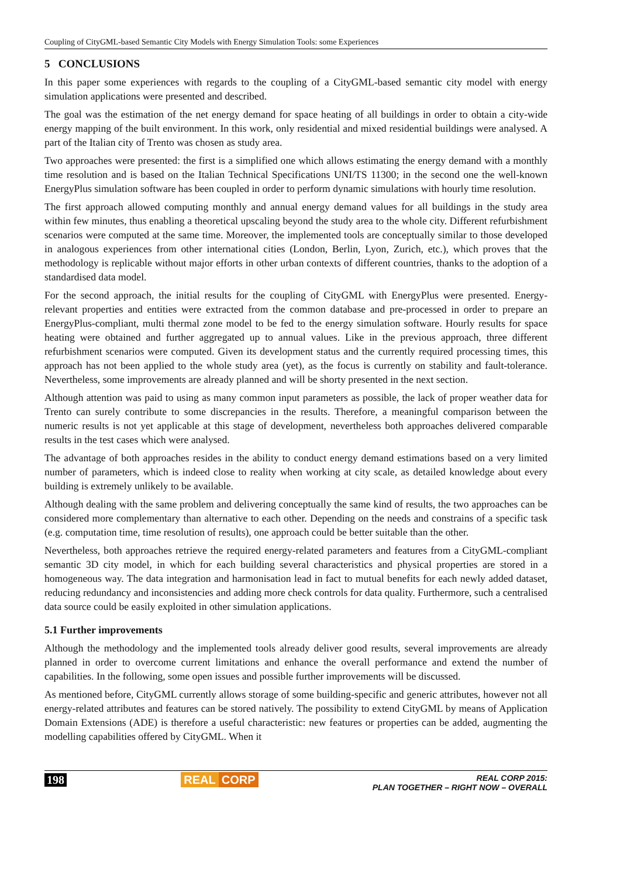Coupling of CityGML-based Semantic City Models with Energy Simulation Tools: some Experiences
5 CONCLUSIONS
In this paper some experiences with regards to the coupling of a CityGML-based semantic city model with energy simulation applications were presented and described.
The goal was the estimation of the net energy demand for space heating of all buildings in order to obtain a city-wide energy mapping of the built environment. In this work, only residential and mixed residential buildings were analysed. A part of the Italian city of Trento was chosen as study area.
Two approaches were presented: the first is a simplified one which allows estimating the energy demand with a monthly time resolution and is based on the Italian Technical Specifications UNI/TS 11300; in the second one the well-known EnergyPlus simulation software has been coupled in order to perform dynamic simulations with hourly time resolution.
The first approach allowed computing monthly and annual energy demand values for all buildings in the study area within few minutes, thus enabling a theoretical upscaling beyond the study area to the whole city. Different refurbishment scenarios were computed at the same time. Moreover, the implemented tools are conceptually similar to those developed in analogous experiences from other international cities (London, Berlin, Lyon, Zurich, etc.), which proves that the methodology is replicable without major efforts in other urban contexts of different countries, thanks to the adoption of a standardised data model.
For the second approach, the initial results for the coupling of CityGML with EnergyPlus were presented. Energy-relevant properties and entities were extracted from the common database and pre-processed in order to prepare an EnergyPlus-compliant, multi thermal zone model to be fed to the energy simulation software. Hourly results for space heating were obtained and further aggregated up to annual values. Like in the previous approach, three different refurbishment scenarios were computed. Given its development status and the currently required processing times, this approach has not been applied to the whole study area (yet), as the focus is currently on stability and fault-tolerance. Nevertheless, some improvements are already planned and will be shorty presented in the next section.
Although attention was paid to using as many common input parameters as possible, the lack of proper weather data for Trento can surely contribute to some discrepancies in the results. Therefore, a meaningful comparison between the numeric results is not yet applicable at this stage of development, nevertheless both approaches delivered comparable results in the test cases which were analysed.
The advantage of both approaches resides in the ability to conduct energy demand estimations based on a very limited number of parameters, which is indeed close to reality when working at city scale, as detailed knowledge about every building is extremely unlikely to be available.
Although dealing with the same problem and delivering conceptually the same kind of results, the two approaches can be considered more complementary than alternative to each other. Depending on the needs and constrains of a specific task (e.g. computation time, time resolution of results), one approach could be better suitable than the other.
Nevertheless, both approaches retrieve the required energy-related parameters and features from a CityGML-compliant semantic 3D city model, in which for each building several characteristics and physical properties are stored in a homogeneous way. The data integration and harmonisation lead in fact to mutual benefits for each newly added dataset, reducing redundancy and inconsistencies and adding more check controls for data quality. Furthermore, such a centralised data source could be easily exploited in other simulation applications.
5.1 Further improvements
Although the methodology and the implemented tools already deliver good results, several improvements are already planned in order to overcome current limitations and enhance the overall performance and extend the number of capabilities. In the following, some open issues and possible further improvements will be discussed.
As mentioned before, CityGML currently allows storage of some building-specific and generic attributes, however not all energy-related attributes and features can be stored natively. The possibility to extend CityGML by means of Application Domain Extensions (ADE) is therefore a useful characteristic: new features or properties can be added, augmenting the modelling capabilities offered by CityGML. When it
198 REAL CORP REAL CORP 2015:
PLAN TOGETHER – RIGHT NOW – OVERALL